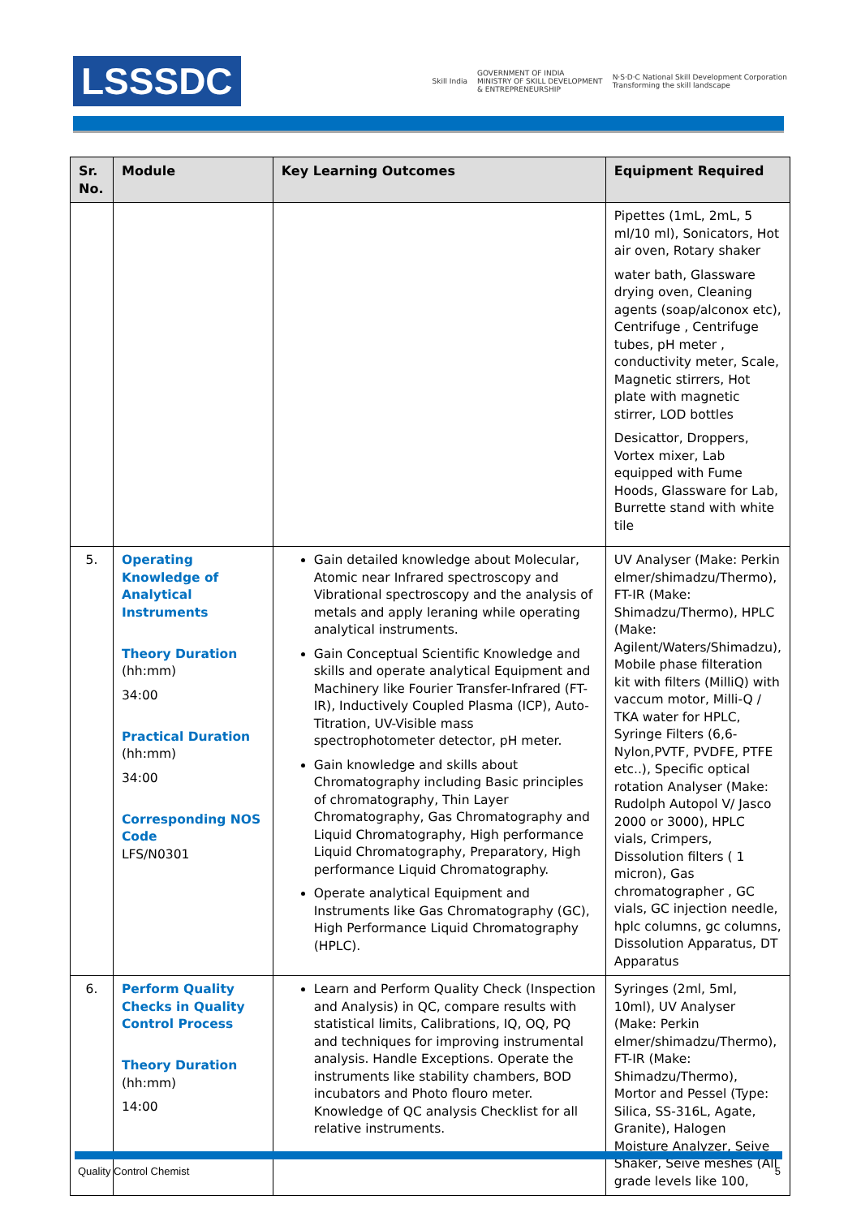LSSSDC
Skill India GOVERNMENT OF INDIA
MINISTRY OF SKILL DEVELOPMENT
& ENTREPRENEURSHIP N·S·D·C National Skill Development Corporation
Transforming the skill landscape
| Sr. No. | Module | Key Learning Outcomes | Equipment Required |
| --- | --- | --- | --- |
| | | | Pipettes (1mL, 2mL, 5 ml/10 ml), Sonicators, Hot air oven, Rotary shaker water bath, Glassware drying oven, Cleaning agents (soap/alconox etc), Centrifuge , Centrifuge tubes, pH meter , conductivity meter, Scale, Magnetic stirrers, Hot plate with magnetic stirrer, LOD bottles Desicattor, Droppers, Vortex mixer, Lab equipped with Fume Hoods, Glassware for Lab, Burrette stand with white tile |
| 5. | Operating Knowledge of Analytical Instruments Theory Duration (hh:mm) 34:00 Practical Duration (hh:mm) 34:00 Corresponding NOS Code LFS/N0301 | Gain detailed knowledge about Molecular, Atomic near Infrared spectroscopy and Vibrational spectroscopy and the analysis of metals and apply leraning while operating analytical instruments. Gain Conceptual Scientific Knowledge and skills and operate analytical Equipment and Machinery like Fourier Transfer-Infrared (FT-IR), Inductively Coupled Plasma (ICP), Auto-Titration, UV-Visible mass spectrophotometer detector, pH meter. Gain knowledge and skills about Chromatography including Basic principles of chromatography, Thin Layer Chromatography, Gas Chromatography and Liquid Chromatography, High performance Liquid Chromatography, Preparatory, High performance Liquid Chromatography. Operate analytical Equipment and Instruments like Gas Chromatography (GC), High Performance Liquid Chromatography (HPLC). | UV Analyser (Make: Perkin elmer/shimadzu/Thermo), FT-IR (Make: Shimadzu/Thermo), HPLC (Make: Agilent/Waters/Shimadzu), Mobile phase filteration kit with filters (MilliQ) with vaccum motor, Milli-Q / TKA water for HPLC, Syringe Filters (6,6-Nylon,PVTF, PVDFE, PTFE etc..), Specific optical rotation Analyser (Make: Rudolph Autopol V/ Jasco 2000 or 3000), HPLC vials, Crimpers, Dissolution filters ( 1 micron), Gas chromatographer , GC vials, GC injection needle, hplc columns, gc columns, Dissolution Apparatus, DT Apparatus |
| 6. | Perform Quality Checks in Quality Control Process Theory Duration (hh:mm) 14:00 | Learn and Perform Quality Check (Inspection and Analysis) in QC, compare results with statistical limits, Calibrations, IQ, OQ, PQ and techniques for improving instrumental analysis. Handle Exceptions. Operate the instruments like stability chambers, BOD incubators and Photo flouro meter. Knowledge of QC analysis Checklist for all relative instruments. | Syringes (2ml, 5ml, 10ml), UV Analyser (Make: Perkin elmer/shimadzu/Thermo), FT-IR (Make: Shimadzu/Thermo), Mortor and Pessel (Type: Silica, SS-316L, Agate, Granite), Halogen Moisture Analyzer, Seive Shaker, Seive meshes (All grade levels like 100, |
Quality Control Chemist 5